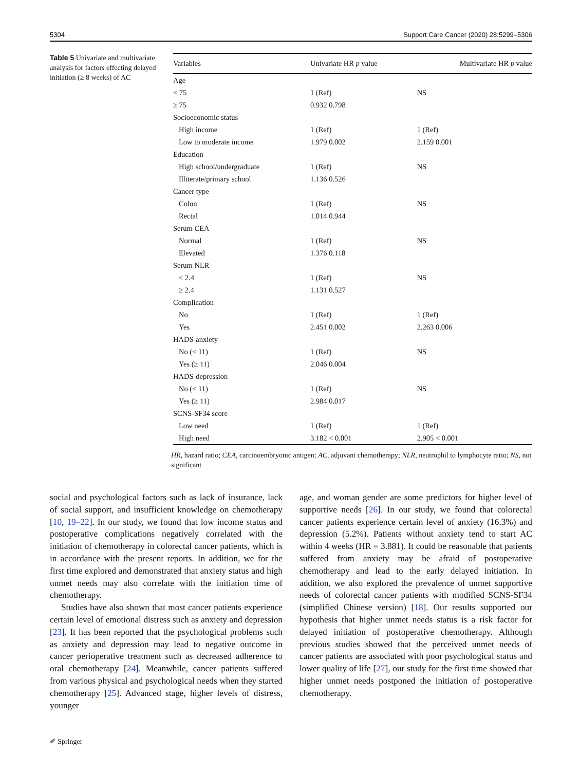5304 Support Care Cancer (2020) 28:5299–5306
Table 5 Univariate and multivariate analysis for factors effecting delayed initiation (≥ 8 weeks) of AC
| Variables | Univariate HR p value | Multivariate HR p value |
| --- | --- | --- |
| Age | | |
| < 75 | 1 (Ref) | NS |
| ≥ 75 | 0.932 0.798 | |
| Socioeconomic status | | |
| High income | 1 (Ref) | 1 (Ref) |
| Low to moderate income | 1.979 0.002 | 2.159 0.001 |
| Education | | |
| High school/undergraduate | 1 (Ref) | NS |
| Illiterate/primary school | 1.136 0.526 | |
| Cancer type | | |
| Colon | 1 (Ref) | NS |
| Rectal | 1.014 0.944 | |
| Serum CEA | | |
| Normal | 1 (Ref) | NS |
| Elevated | 1.376 0.118 | |
| Serum NLR | | |
| < 2.4 | 1 (Ref) | NS |
| ≥ 2.4 | 1.131 0.527 | |
| Complication | | |
| No | 1 (Ref) | 1 (Ref) |
| Yes | 2.451 0.002 | 2.263 0.006 |
| HADS-anxiety | | |
| No (< 11) | 1 (Ref) | NS |
| Yes (≥ 11) | 2.046 0.004 | |
| HADS-depression | | |
| No (< 11) | 1 (Ref) | NS |
| Yes (≥ 11) | 2.984 0.017 | |
| SCNS-SF34 score | | |
| Low need | 1 (Ref) | 1 (Ref) |
| High need | 3.182 < 0.001 | 2.905 < 0.001 |
HR, hazard ratio; CEA, carcinoembryonic antigen; AC, adjuvant chemotherapy; NLR, neutrophil to lymphocyte ratio; NS, not significant
social and psychological factors such as lack of insurance, lack of social support, and insufficient knowledge on chemotherapy [10, 19–22]. In our study, we found that low income status and postoperative complications negatively correlated with the initiation of chemotherapy in colorectal cancer patients, which is in accordance with the present reports. In addition, we for the first time explored and demonstrated that anxiety status and high unmet needs may also correlate with the initiation time of chemotherapy.
Studies have also shown that most cancer patients experience certain level of emotional distress such as anxiety and depression [23]. It has been reported that the psychological problems such as anxiety and depression may lead to negative outcome in cancer perioperative treatment such as decreased adherence to oral chemotherapy [24]. Meanwhile, cancer patients suffered from various physical and psychological needs when they started chemotherapy [25]. Advanced stage, higher levels of distress, younger
age, and woman gender are some predictors for higher level of supportive needs [26]. In our study, we found that colorectal cancer patients experience certain level of anxiety (16.3%) and depression (5.2%). Patients without anxiety tend to start AC within 4 weeks (HR = 3.881). It could be reasonable that patients suffered from anxiety may be afraid of postoperative chemotherapy and lead to the early delayed initiation. In addition, we also explored the prevalence of unmet supportive needs of colorectal cancer patients with modified SCNS-SF34 (simplified Chinese version) [18]. Our results supported our hypothesis that higher unmet needs status is a risk factor for delayed initiation of postoperative chemotherapy. Although previous studies showed that the perceived unmet needs of cancer patients are associated with poor psychological status and lower quality of life [27], our study for the first time showed that higher unmet needs postponed the initiation of postoperative chemotherapy.
✐ Springer